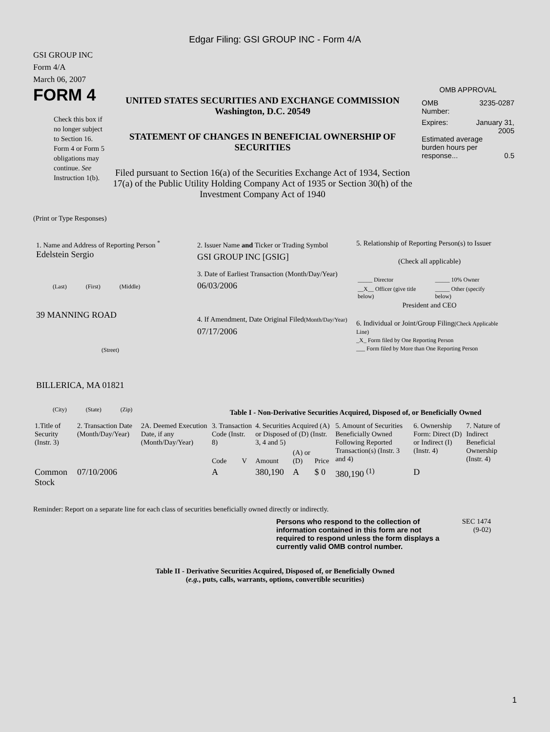Edgar Filing: GSI GROUP INC - Form 4/A
GSI GROUP INC
Form 4/A
March 06, 2007
FORM 4
Check this box if no longer subject to Section 16. Form 4 or Form 5 obligations may continue. See Instruction 1(b).
UNITED STATES SECURITIES AND EXCHANGE COMMISSION
Washington, D.C. 20549
STATEMENT OF CHANGES IN BENEFICIAL OWNERSHIP OF SECURITIES
Filed pursuant to Section 16(a) of the Securities Exchange Act of 1934, Section 17(a) of the Public Utility Holding Company Act of 1935 or Section 30(h) of the Investment Company Act of 1940
OMB APPROVAL
OMB
Number: 3235-0287
Expires: January 31,
2005
Estimated average burden hours per response... 0.5
(Print or Type Responses)
1. Name and Address of Reporting Person <sup>*</sup>
Edelstein Sergio
(Last) (First) (Middle)
39 MANNING ROAD
(Street)
BILLERICA, MA 01821
(City) (State) (Zip)
2. Issuer Name and Ticker or Trading Symbol
GSI GROUP INC [GSIG]
3. Date of Earliest Transaction (Month/Day/Year)
06/03/2006
4. If Amendment, Date Original Filed(Month/Day/Year)
07/17/2006
5. Relationship of Reporting Person(s) to Issuer
(Check all applicable)
| _____ Director | _____ 10% Owner |
| __X__ Officer (give title below) | _____ Other (specify below) |
President and CEO
6. Individual or Joint/Group Filing(Check Applicable Line)
_X_ Form filed by One Reporting Person
___ Form filed by More than One Reporting Person
Table I - Non-Derivative Securities Acquired, Disposed of, or Beneficially Owned
| 1.Title of Security (Instr. 3) | 2. Transaction Date (Month/Day/Year) | 2A. Deemed Execution Date, if any (Month/Day/Year) | 3. Transaction Code (Instr. 8) | | 4. Securities Acquired (A) or Disposed of (D) (Instr. 3, 4 and 5) | | | 5. Amount of Securities Beneficially Owned Following Reported Transaction(s) (Instr. 3 and 4) | 6. Ownership Form: Direct (D) or Indirect (I) (Instr. 4) | 7. Nature of Indirect Beneficial Ownership (Instr. 4) |
| --- | --- | --- | --- | --- | --- | --- | --- | --- | --- | --- |
| | | | Code | V | Amount | (A) or (D) | Price | | | |
| Common Stock | 07/10/2006 | | A | | 380,190 | A | $ 0 | 380,190 <sup>(1)</sup> | D | |
Reminder: Report on a separate line for each class of securities beneficially owned directly or indirectly.
Persons who respond to the collection of information contained in this form are not required to respond unless the form displays a currently valid OMB control number.
SEC 1474
(9-02)
Table II - Derivative Securities Acquired, Disposed of, or Beneficially Owned
(e.g., puts, calls, warrants, options, convertible securities)
1